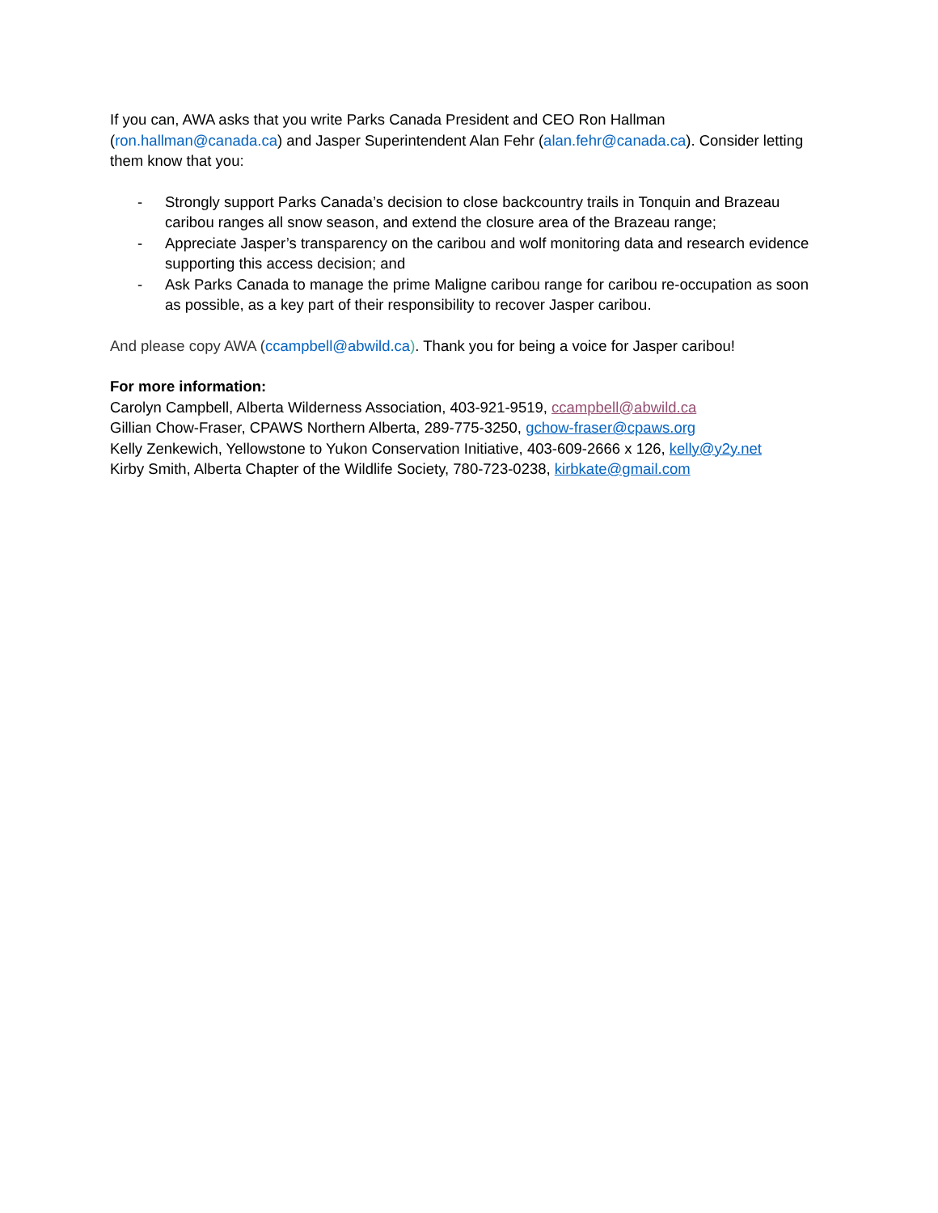If you can, AWA asks that you write Parks Canada President and CEO Ron Hallman
(ron.hallman@canada.ca) and Jasper Superintendent Alan Fehr (alan.fehr@canada.ca). Consider letting them know that you:
- Strongly support Parks Canada’s decision to close backcountry trails in Tonquin and Brazeau caribou ranges all snow season, and extend the closure area of the Brazeau range;
- Appreciate Jasper’s transparency on the caribou and wolf monitoring data and research evidence supporting this access decision; and
- Ask Parks Canada to manage the prime Maligne caribou range for caribou re-occupation as soon as possible, as a key part of their responsibility to recover Jasper caribou.
And please copy AWA (ccampbell@abwild.ca). Thank you for being a voice for Jasper caribou!
For more information:
Carolyn Campbell, Alberta Wilderness Association, 403-921-9519, ccampbell@abwild.ca
Gillian Chow-Fraser, CPAWS Northern Alberta, 289-775-3250, gchow-fraser@cpaws.org
Kelly Zenkewich, Yellowstone to Yukon Conservation Initiative, 403-609-2666 x 126, kelly@y2y.net
Kirby Smith, Alberta Chapter of the Wildlife Society, 780-723-0238, kirbkate@gmail.com